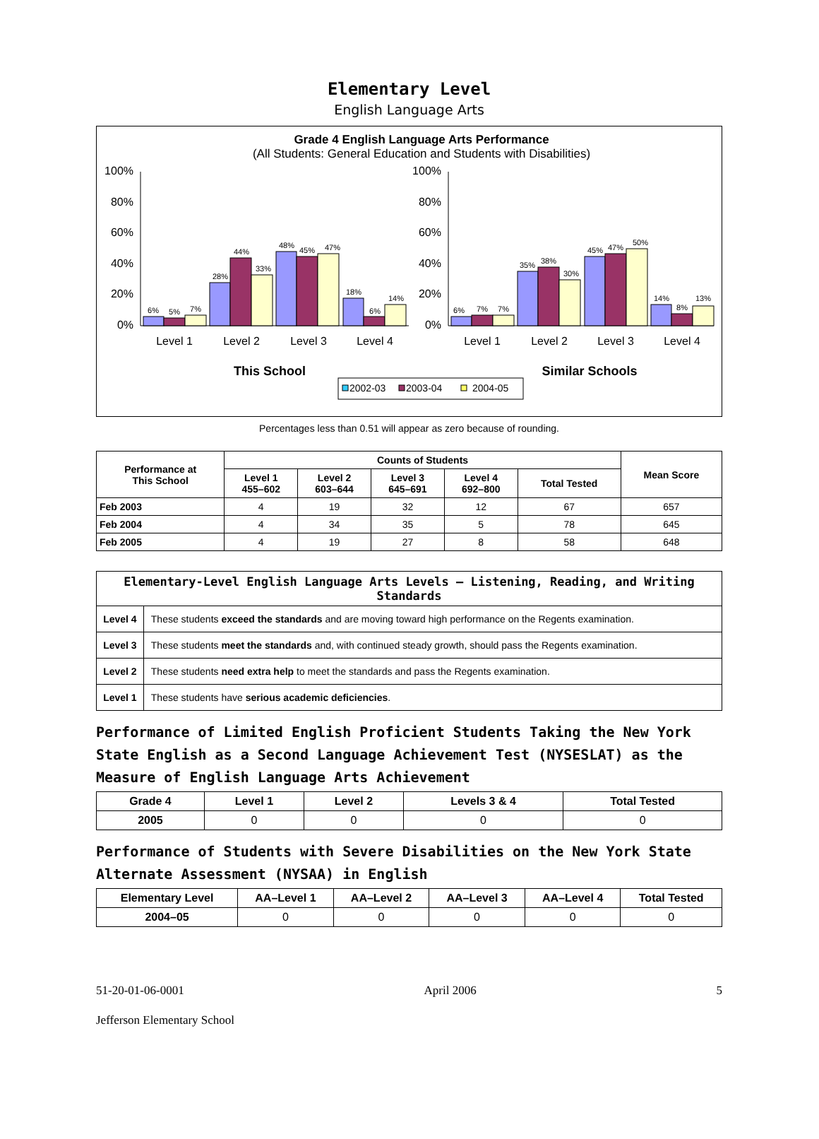Elementary Level
English Language Arts
Grade 4 English Language Arts Performance
(All Students: General Education and Students with Disabilities)
100%
80%
60%
40%
20%
0%
100%
80%
60%
40%
20%
0%
6%
5%
7%
28%
44%
33%
48%
45%
47%
18%
6%
14%
6%
7%
7%
35%
38%
30%
45%
47%
50%
14%
8%
13%
Level 1
Level 2
Level 3
Level 4
Level 1
Level 2
Level 3
Level 4
This School
Similar Schools
2002-03
2003-04
2004-05
Percentages less than 0.51 will appear as zero because of rounding.
| Performance at This School | Counts of Students | | | | | Mean Score |
| --- | --- | --- | --- | --- | --- | --- |
| | Level 1 455–602 | Level 2 603–644 | Level 3 645–691 | Level 4 692–800 | Total Tested | |
| Feb 2003 | 4 | 19 | 32 | 12 | 67 | 657 |
| Feb 2004 | 4 | 34 | 35 | 5 | 78 | 645 |
| Feb 2005 | 4 | 19 | 27 | 8 | 58 | 648 |
| Elementary-Level English Language Arts Levels — Listening, Reading, and Writing Standards | |
| --- | --- |
| Level 4 | These students exceed the standards and are moving toward high performance on the Regents examination. |
| Level 3 | These students meet the standards and, with continued steady growth, should pass the Regents examination. |
| Level 2 | These students need extra help to meet the standards and pass the Regents examination. |
| Level 1 | These students have serious academic deficiencies . |
Performance of Limited English Proficient Students Taking the New York State English as a Second Language Achievement Test (NYSESLAT) as the Measure of English Language Arts Achievement
| Grade 4 | Level 1 | Level 2 | Levels 3 & 4 | Total Tested |
| --- | --- | --- | --- | --- |
| 2005 | 0 | 0 | 0 | 0 |
Performance of Students with Severe Disabilities on the New York State Alternate Assessment (NYSAA) in English
| Elementary Level | AA–Level 1 | AA–Level 2 | AA–Level 3 | AA–Level 4 | Total Tested |
| --- | --- | --- | --- | --- | --- |
| 2004–05 | 0 | 0 | 0 | 0 | 0 |
51-20-01-06-0001 April 2006 5
Jefferson Elementary School